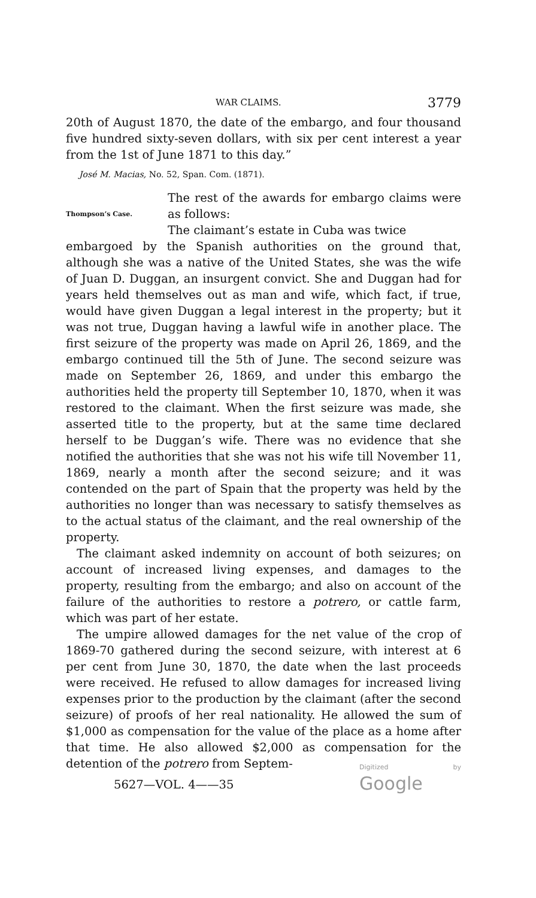WAR CLAIMS. 3779
20th of August 1870, the date of the embargo, and four thousand five hundred sixty-seven dollars, with six per cent interest a year from the 1st of June 1871 to this day.”
José M. Macias, No. 52, Span. Com. (1871).
Thompson’s Case.
The rest of the awards for embargo claims were as follows:
The claimant’s estate in Cuba was twice
embargoed by the Spanish authorities on the ground that, although she was a native of the United States, she was the wife of Juan D. Duggan, an insurgent convict. She and Duggan had for years held themselves out as man and wife, which fact, if true, would have given Duggan a legal interest in the property; but it was not true, Duggan having a lawful wife in another place. The first seizure of the property was made on April 26, 1869, and the embargo continued till the 5th of June. The second seizure was made on September 26, 1869, and under this embargo the authorities held the property till September 10, 1870, when it was restored to the claimant. When the first seizure was made, she asserted title to the property, but at the same time declared herself to be Duggan’s wife. There was no evidence that she notified the authorities that she was not his wife till November 11, 1869, nearly a month after the second seizure; and it was contended on the part of Spain that the property was held by the authorities no longer than was necessary to satisfy themselves as to the actual status of the claimant, and the real ownership of the property.
The claimant asked indemnity on account of both seizures; on account of increased living expenses, and damages to the property, resulting from the embargo; and also on account of the failure of the authorities to restore a potrero, or cattle farm, which was part of her estate.
The umpire allowed damages for the net value of the crop of 1869-70 gathered during the second seizure, with interest at 6 per cent from June 30, 1870, the date when the last proceeds were received. He refused to allow damages for increased living expenses prior to the production by the claimant (after the second seizure) of proofs of her real nationality. He allowed the sum of $1,000 as compensation for the value of the place as a home after that time. He also allowed $2,000 as compensation for the detention of the potrero from Septem-
5627—VOL. 4——35
Digitized by Google